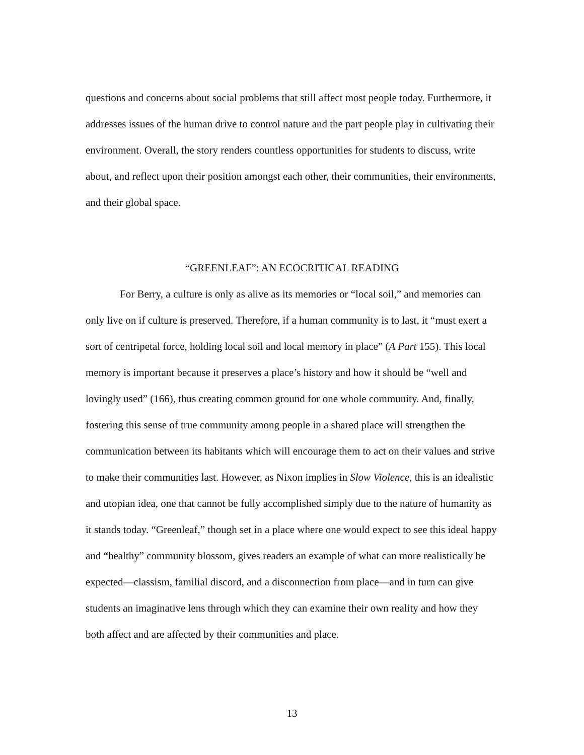questions and concerns about social problems that still affect most people today. Furthermore, it addresses issues of the human drive to control nature and the part people play in cultivating their environment. Overall, the story renders countless opportunities for students to discuss, write about, and reflect upon their position amongst each other, their communities, their environments, and their global space.
“GREENLEAF”: AN ECOCRITICAL READING
For Berry, a culture is only as alive as its memories or “local soil,” and memories can only live on if culture is preserved. Therefore, if a human community is to last, it “must exert a sort of centripetal force, holding local soil and local memory in place” (A Part 155). This local memory is important because it preserves a place’s history and how it should be “well and lovingly used” (166), thus creating common ground for one whole community. And, finally, fostering this sense of true community among people in a shared place will strengthen the communication between its habitants which will encourage them to act on their values and strive to make their communities last. However, as Nixon implies in Slow Violence, this is an idealistic and utopian idea, one that cannot be fully accomplished simply due to the nature of humanity as it stands today. “Greenleaf,” though set in a place where one would expect to see this ideal happy and “healthy” community blossom, gives readers an example of what can more realistically be expected—classism, familial discord, and a disconnection from place—and in turn can give students an imaginative lens through which they can examine their own reality and how they both affect and are affected by their communities and place.
13